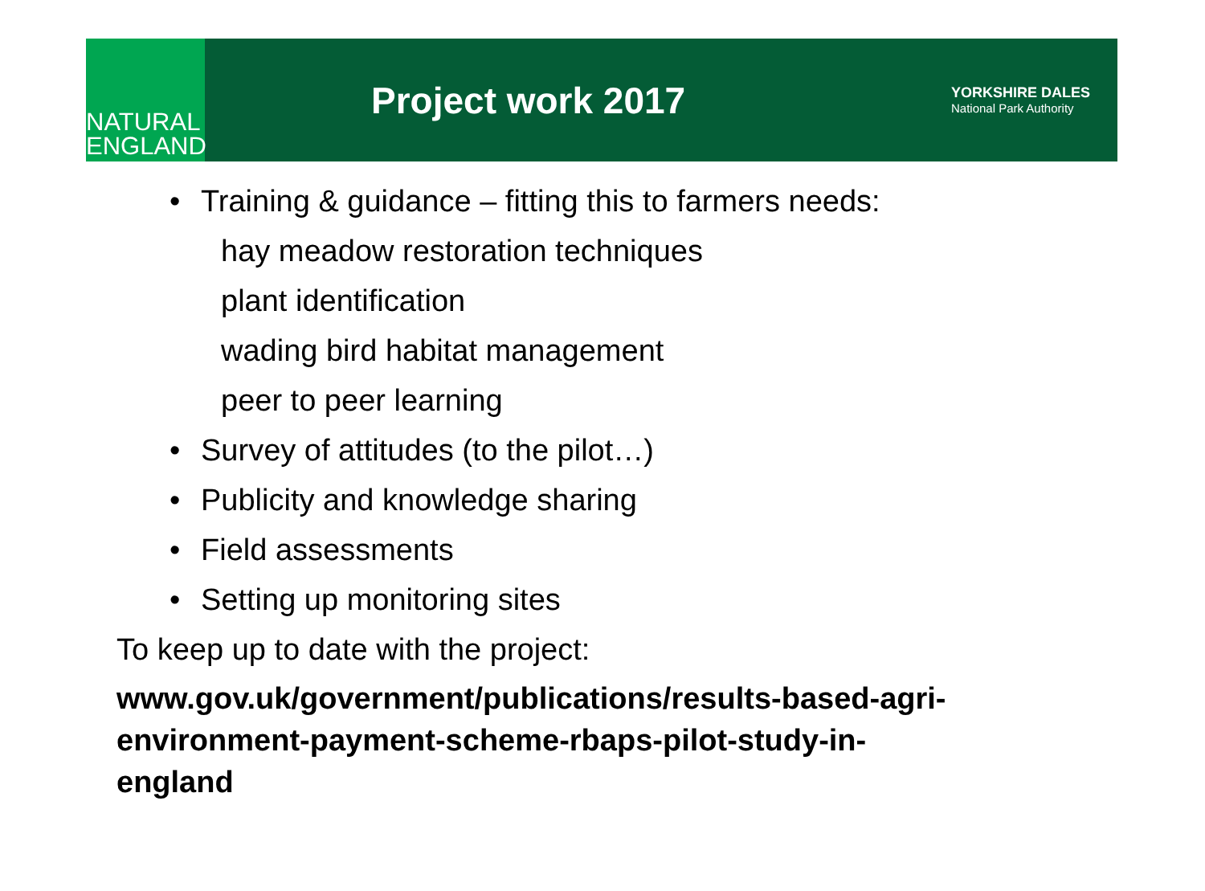NATURAL
ENGLAND
Project work 2017
YORKSHIRE DALES
National Park Authority
• Training & guidance – fitting this to farmers needs:
hay meadow restoration techniques
plant identification
wading bird habitat management
peer to peer learning
• Survey of attitudes (to the pilot…)
• Publicity and knowledge sharing
• Field assessments
• Setting up monitoring sites
To keep up to date with the project:
www.gov.uk/government/publications/results-based-agri-
environment-payment-scheme-rbaps-pilot-study-in-
england